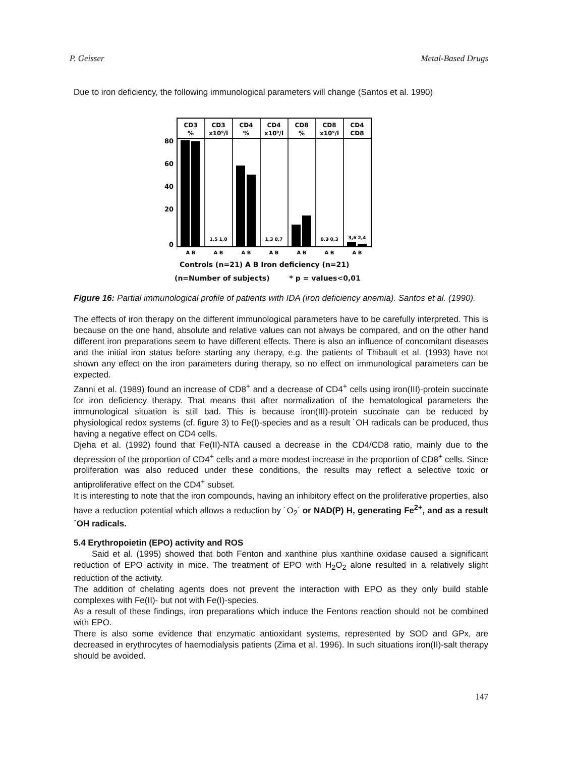P. Geisser Metal-Based Drugs
Due to iron deficiency, the following immunological parameters will change (Santos et al. 1990)
CD3
%
CD3
x10⁹/l
CD4
%
CD4
x10⁹/l
CD8
%
CD8
x10⁹/l
CD4
CD8
80
60
40
20
0
1,5 1,0
1,3 0,7
0,3 0,3
3,6 2,4
A B
A B
A B
A B
A B
A B
A B
Controls (n=21) A B Iron deficiency (n=21)
(n=Number of subjects) * p = values<0,01
Figure 16: Partial immunological profile of patients with IDA (iron deficiency anemia). Santos et al. (1990).
The effects of iron therapy on the different immunological parameters have to be carefully interpreted. This is because on the one hand, absolute and relative values can not always be compared, and on the other hand different iron preparations seem to have different effects. There is also an influence of concomitant diseases and the initial iron status before starting any therapy, e.g. the patients of Thibault et al. (1993) have not shown any effect on the iron parameters during therapy, so no effect on immunological parameters can be expected.
Zanni et al. (1989) found an increase of CD8<sup>+</sup> and a decrease of CD4<sup>+</sup> cells using iron(III)-protein succinate for iron deficiency therapy. That means that after normalization of the hematological parameters the immunological situation is still bad. This is because iron(III)-protein succinate can be reduced by physiological redox systems (cf. figure 3) to Fe(I)-species and as a result ˙OH radicals can be produced, thus having a negative effect on CD4 cells.
Djeha et al. (1992) found that Fe(II)-NTA caused a decrease in the CD4/CD8 ratio, mainly due to the depression of the proportion of CD4<sup>+</sup> cells and a more modest increase in the proportion of CD8<sup>+</sup> cells. Since proliferation was also reduced under these conditions, the results may reflect a selective toxic or antiproliferative effect on the CD4<sup>+</sup> subset.
It is interesting to note that the iron compounds, having an inhibitory effect on the proliferative properties, also have a reduction potential which allows a reduction by ˙O<sub>2</sub><sup>-</sup> or NAD(P) H, generating Fe<sup>2+</sup>, and as a result ˙OH radicals.
5.4 Erythropoietin (EPO) activity and ROS
Said et al. (1995) showed that both Fenton and xanthine plus xanthine oxidase caused a significant reduction of EPO activity in mice. The treatment of EPO with H<sub>2</sub>O<sub>2</sub> alone resulted in a relatively slight reduction of the activity.
The addition of chelating agents does not prevent the interaction with EPO as they only build stable complexes with Fe(II)- but not with Fe(I)-species.
As a result of these findings, iron preparations which induce the Fentons reaction should not be combined with EPO.
There is also some evidence that enzymatic antioxidant systems, represented by SOD and GPx, are decreased in erythrocytes of haemodialysis patients (Zima et al. 1996). In such situations iron(II)-salt therapy should be avoided.
147